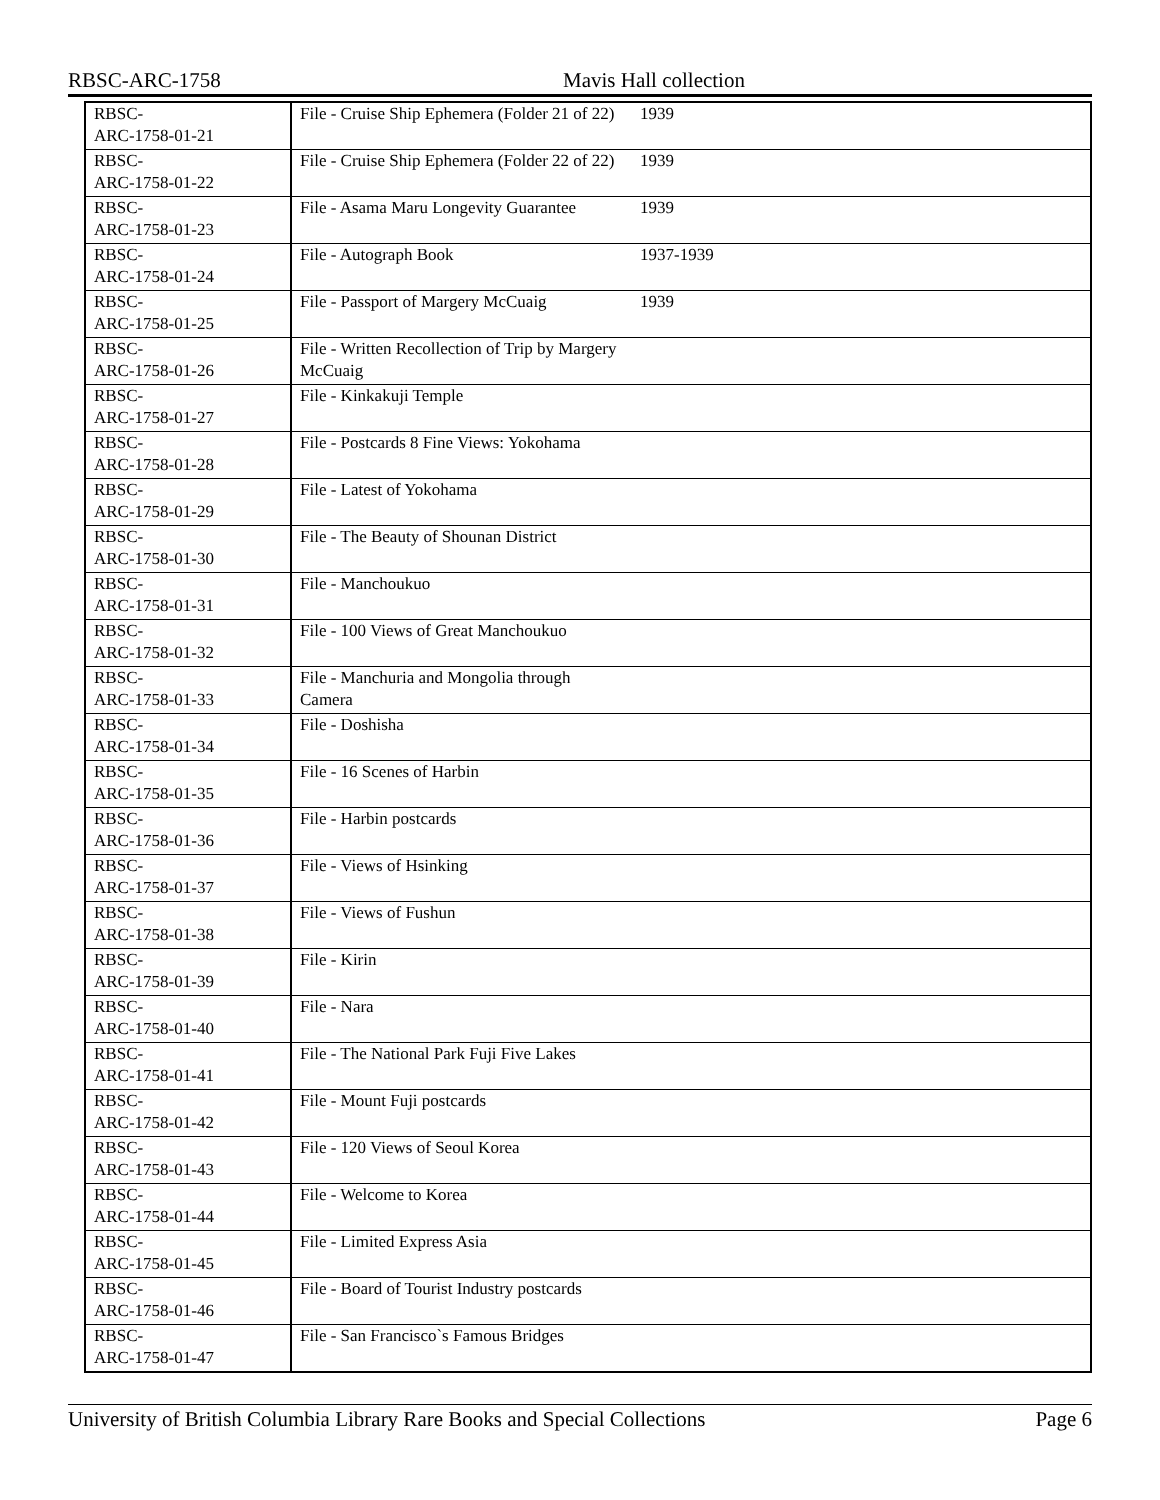RBSC-ARC-1758 Mavis Hall collection
| RBSC- ARC-1758-01-21 | File - Cruise Ship Ephemera (Folder 21 of 22) | 1939 |
| RBSC- ARC-1758-01-22 | File - Cruise Ship Ephemera (Folder 22 of 22) | 1939 |
| RBSC- ARC-1758-01-23 | File - Asama Maru Longevity Guarantee | 1939 |
| RBSC- ARC-1758-01-24 | File - Autograph Book | 1937-1939 |
| RBSC- ARC-1758-01-25 | File - Passport of Margery McCuaig | 1939 |
| RBSC- ARC-1758-01-26 | File - Written Recollection of Trip by Margery McCuaig | |
| RBSC- ARC-1758-01-27 | File - Kinkakuji Temple | |
| RBSC- ARC-1758-01-28 | File - Postcards 8 Fine Views: Yokohama | |
| RBSC- ARC-1758-01-29 | File - Latest of Yokohama | |
| RBSC- ARC-1758-01-30 | File - The Beauty of Shounan District | |
| RBSC- ARC-1758-01-31 | File - Manchoukuo | |
| RBSC- ARC-1758-01-32 | File - 100 Views of Great Manchoukuo | |
| RBSC- ARC-1758-01-33 | File - Manchuria and Mongolia through Camera | |
| RBSC- ARC-1758-01-34 | File - Doshisha | |
| RBSC- ARC-1758-01-35 | File - 16 Scenes of Harbin | |
| RBSC- ARC-1758-01-36 | File - Harbin postcards | |
| RBSC- ARC-1758-01-37 | File - Views of Hsinking | |
| RBSC- ARC-1758-01-38 | File - Views of Fushun | |
| RBSC- ARC-1758-01-39 | File - Kirin | |
| RBSC- ARC-1758-01-40 | File - Nara | |
| RBSC- ARC-1758-01-41 | File - The National Park Fuji Five Lakes | |
| RBSC- ARC-1758-01-42 | File - Mount Fuji postcards | |
| RBSC- ARC-1758-01-43 | File - 120 Views of Seoul Korea | |
| RBSC- ARC-1758-01-44 | File - Welcome to Korea | |
| RBSC- ARC-1758-01-45 | File - Limited Express Asia | |
| RBSC- ARC-1758-01-46 | File - Board of Tourist Industry postcards | |
| RBSC- ARC-1758-01-47 | File - San Francisco`s Famous Bridges | |
University of British Columbia Library Rare Books and Special Collections Page 6